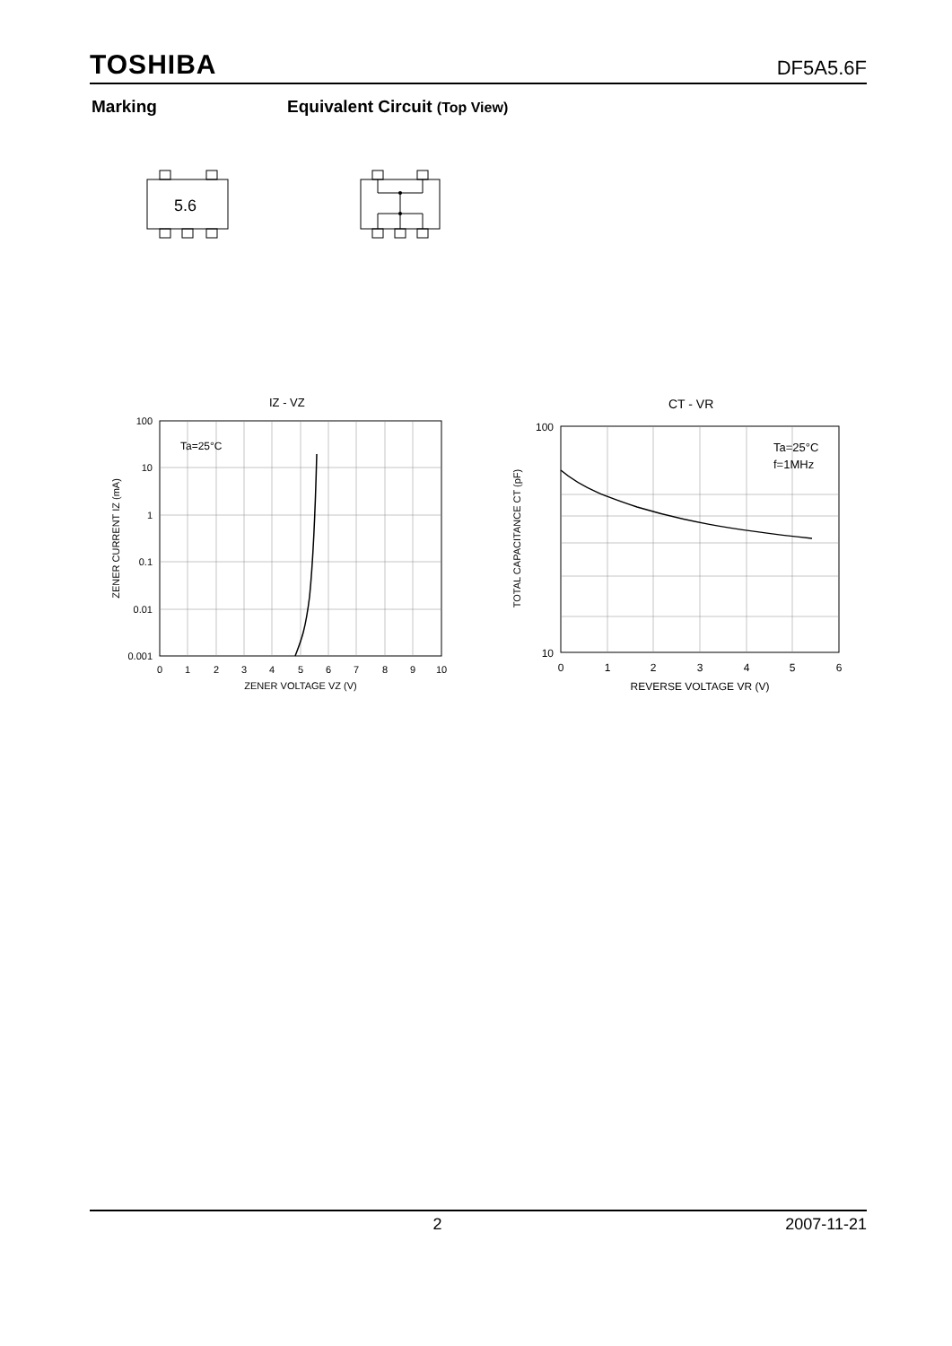TOSHIBA DF5A5.6F
Marking Equivalent Circuit (Top View)
5.6
IZ - VZ
Ta=25°C
100
10
1
0.1
0.01
0.001
0
1
2
3
4
5
6
7
8
9
10
ZENER VOLTAGE VZ (V)
ZENER CURRENT IZ (mA)
CT - VR
Ta=25°C
f=1MHz
100
10
0
1
2
3
4
5
6
REVERSE VOLTAGE VR (V)
TOTAL CAPACITANCE CT (pF)
2 2007-11-21